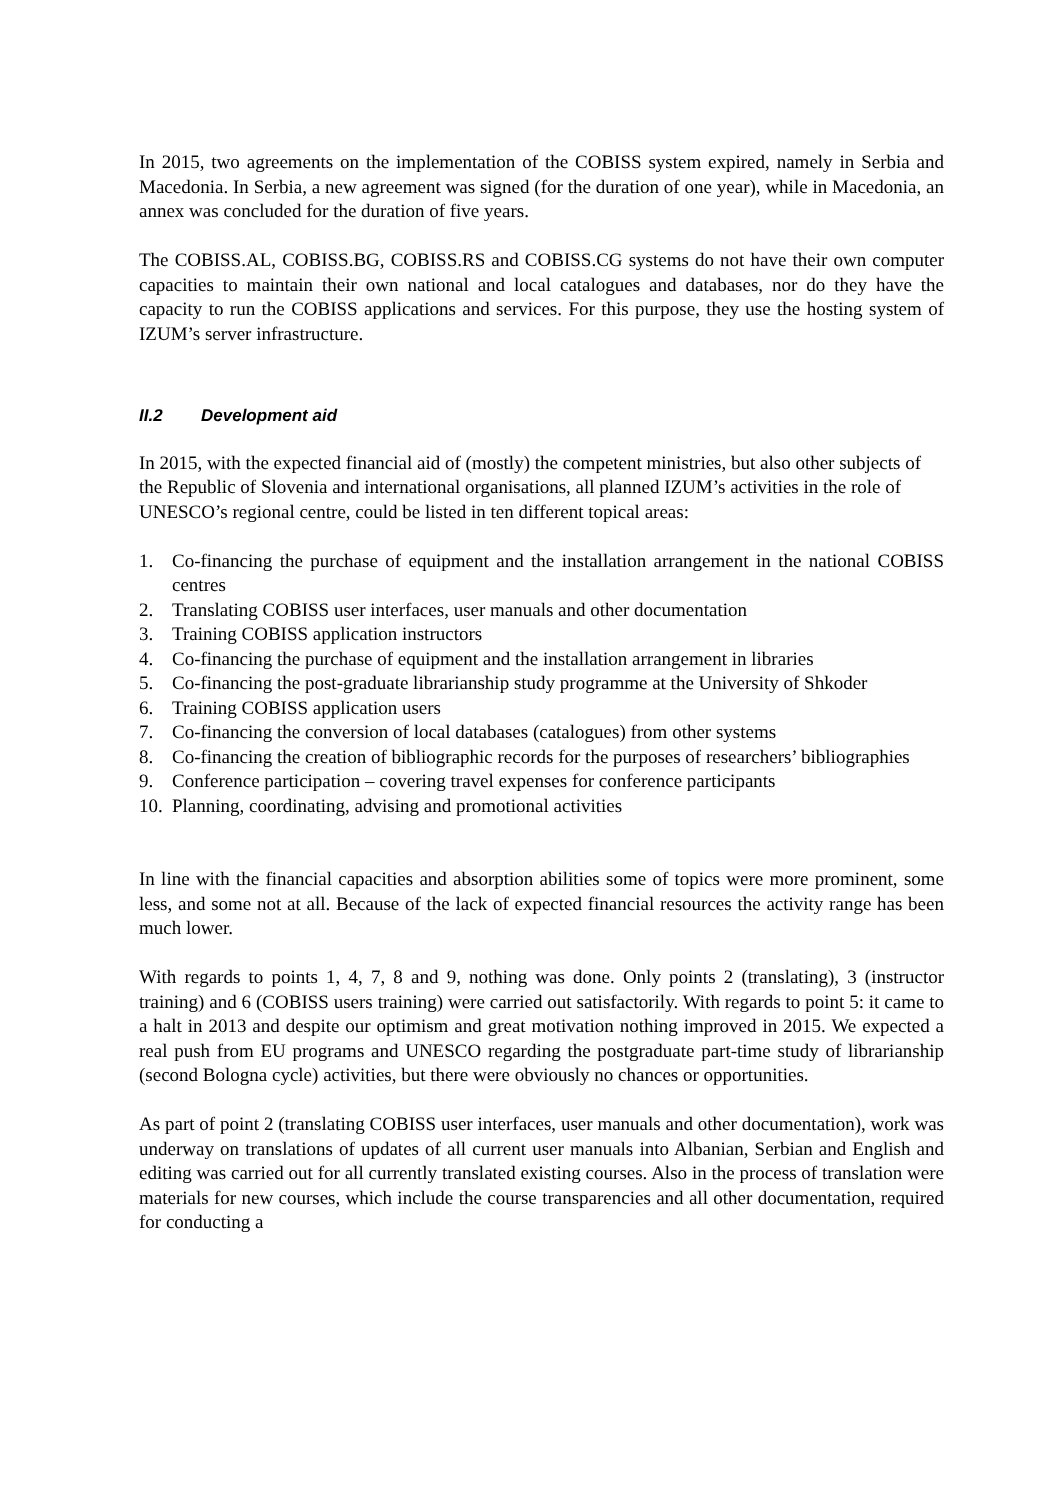In 2015, two agreements on the implementation of the COBISS system expired, namely in Serbia and Macedonia. In Serbia, a new agreement was signed (for the duration of one year), while in Macedonia, an annex was concluded for the duration of five years.
The COBISS.AL, COBISS.BG, COBISS.RS and COBISS.CG systems do not have their own computer capacities to maintain their own national and local catalogues and databases, nor do they have the capacity to run the COBISS applications and services. For this purpose, they use the hosting system of IZUM’s server infrastructure.
II.2 Development aid
In 2015, with the expected financial aid of (mostly) the competent ministries, but also other subjects of the Republic of Slovenia and international organisations, all planned IZUM’s activities in the role of UNESCO’s regional centre, could be listed in ten different topical areas:
1. Co-financing the purchase of equipment and the installation arrangement in the national COBISS centres
2. Translating COBISS user interfaces, user manuals and other documentation
3. Training COBISS application instructors
4. Co-financing the purchase of equipment and the installation arrangement in libraries
5. Co-financing the post-graduate librarianship study programme at the University of Shkoder
6. Training COBISS application users
7. Co-financing the conversion of local databases (catalogues) from other systems
8. Co-financing the creation of bibliographic records for the purposes of researchers’ bibliographies
9. Conference participation – covering travel expenses for conference participants
10. Planning, coordinating, advising and promotional activities
In line with the financial capacities and absorption abilities some of topics were more prominent, some less, and some not at all. Because of the lack of expected financial resources the activity range has been much lower.
With regards to points 1, 4, 7, 8 and 9, nothing was done. Only points 2 (translating), 3 (instructor training) and 6 (COBISS users training) were carried out satisfactorily. With regards to point 5: it came to a halt in 2013 and despite our optimism and great motivation nothing improved in 2015. We expected a real push from EU programs and UNESCO regarding the postgraduate part-time study of librarianship (second Bologna cycle) activities, but there were obviously no chances or opportunities.
As part of point 2 (translating COBISS user interfaces, user manuals and other documentation), work was underway on translations of updates of all current user manuals into Albanian, Serbian and English and editing was carried out for all currently translated existing courses. Also in the process of translation were materials for new courses, which include the course transparencies and all other documentation, required for conducting a